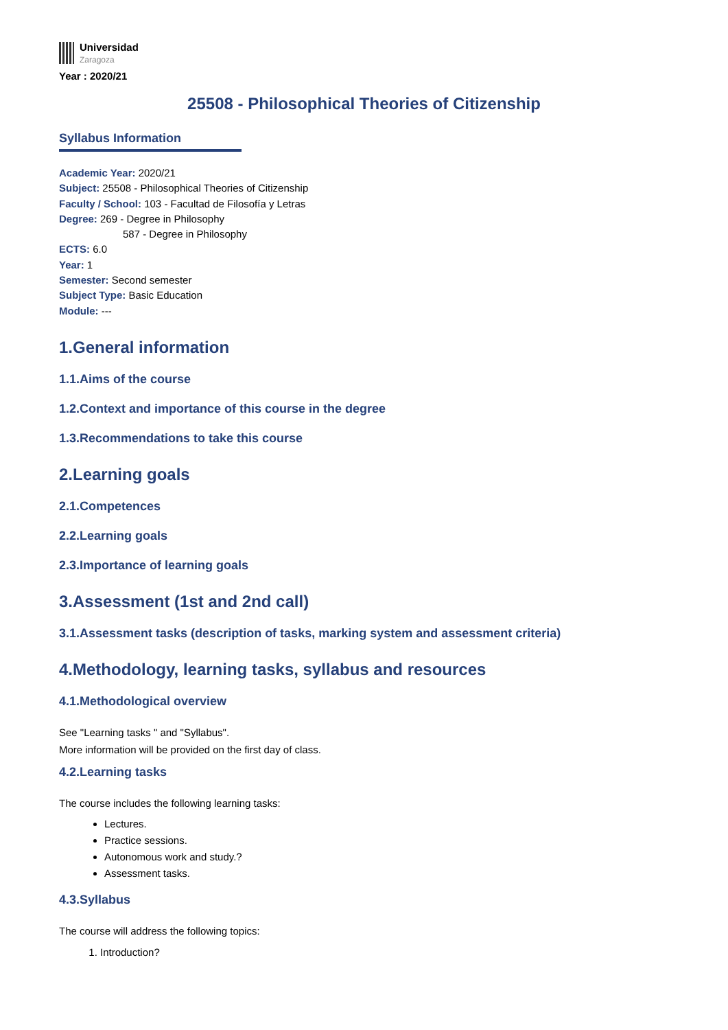Universidad
Zaragoza
Year : 2020/21
25508 - Philosophical Theories of Citizenship
Syllabus Information
Academic Year: 2020/21
Subject: 25508 - Philosophical Theories of Citizenship
Faculty / School: 103 - Facultad de Filosofía y Letras
Degree: 269 - Degree in Philosophy
587 - Degree in Philosophy
ECTS: 6.0
Year: 1
Semester: Second semester
Subject Type: Basic Education
Module: ---
1.General information
1.1.Aims of the course
1.2.Context and importance of this course in the degree
1.3.Recommendations to take this course
2.Learning goals
2.1.Competences
2.2.Learning goals
2.3.Importance of learning goals
3.Assessment (1st and 2nd call)
3.1.Assessment tasks (description of tasks, marking system and assessment criteria)
4.Methodology, learning tasks, syllabus and resources
4.1.Methodological overview
See "Learning tasks " and "Syllabus".
More information will be provided on the first day of class.
4.2.Learning tasks
The course includes the following learning tasks:
Lectures.
Practice sessions.
Autonomous work and study.?
Assessment tasks.
4.3.Syllabus
The course will address the following topics:
1. Introduction?